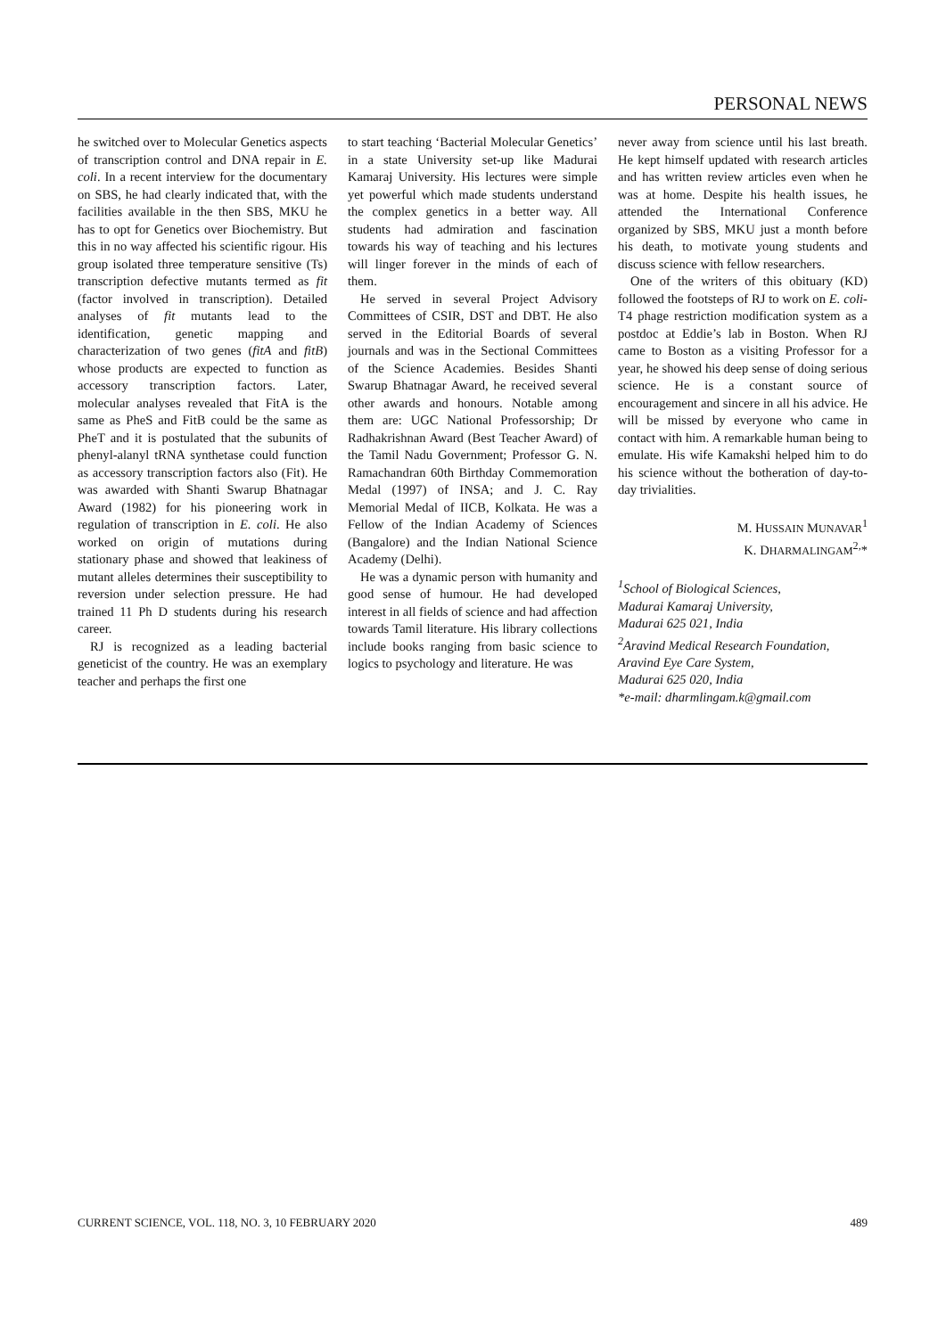PERSONAL NEWS
he switched over to Molecular Genetics aspects of transcription control and DNA repair in E. coli. In a recent interview for the documentary on SBS, he had clearly indicated that, with the facilities available in the then SBS, MKU he has to opt for Genetics over Biochemistry. But this in no way affected his scientific rigour. His group isolated three temperature sensitive (Ts) transcription defective mutants termed as fit (factor involved in transcription). Detailed analyses of fit mutants lead to the identification, genetic mapping and characterization of two genes (fitA and fitB) whose products are expected to function as accessory transcription factors. Later, molecular analyses revealed that FitA is the same as PheS and FitB could be the same as PheT and it is postulated that the subunits of phenyl-alanyl tRNA synthetase could function as accessory transcription factors also (Fit). He was awarded with Shanti Swarup Bhatnagar Award (1982) for his pioneering work in regulation of transcription in E. coli. He also worked on origin of mutations during stationary phase and showed that leakiness of mutant alleles determines their susceptibility to reversion under selection pressure. He had trained 11 Ph D students during his research career.
RJ is recognized as a leading bacterial geneticist of the country. He was an exemplary teacher and perhaps the first one
to start teaching ‘Bacterial Molecular Genetics’ in a state University set-up like Madurai Kamaraj University. His lectures were simple yet powerful which made students understand the complex genetics in a better way. All students had admiration and fascination towards his way of teaching and his lectures will linger forever in the minds of each of them.
He served in several Project Advisory Committees of CSIR, DST and DBT. He also served in the Editorial Boards of several journals and was in the Sectional Committees of the Science Academies. Besides Shanti Swarup Bhatnagar Award, he received several other awards and honours. Notable among them are: UGC National Professorship; Dr Radhakrishnan Award (Best Teacher Award) of the Tamil Nadu Government; Professor G. N. Ramachandran 60th Birthday Commemoration Medal (1997) of INSA; and J. C. Ray Memorial Medal of IICB, Kolkata. He was a Fellow of the Indian Academy of Sciences (Bangalore) and the Indian National Science Academy (Delhi).
He was a dynamic person with humanity and good sense of humour. He had developed interest in all fields of science and had affection towards Tamil literature. His library collections include books ranging from basic science to logics to psychology and literature. He was
never away from science until his last breath. He kept himself updated with research articles and has written review articles even when he was at home. Despite his health issues, he attended the International Conference organized by SBS, MKU just a month before his death, to motivate young students and discuss science with fellow researchers.
One of the writers of this obituary (KD) followed the footsteps of RJ to work on E. coli-T4 phage restriction modification system as a postdoc at Eddie’s lab in Boston. When RJ came to Boston as a visiting Professor for a year, he showed his deep sense of doing serious science. He is a constant source of encouragement and sincere in all his advice. He will be missed by everyone who came in contact with him. A remarkable human being to emulate. His wife Kamakshi helped him to do his science without the botheration of day-to-day trivialities.
M. HUSSAIN MUNAVAR<sup>1</sup>
K. DHARMALINGAM<sup>2,</sup>*
<sup>1</sup> School of Biological Sciences,
Madurai Kamaraj University,
Madurai 625 021, India
<sup>2</sup> Aravind Medical Research Foundation,
Aravind Eye Care System,
Madurai 625 020, India
*e-mail: dharmlingam.k@gmail.com
CURRENT SCIENCE, VOL. 118, NO. 3, 10 FEBRUARY 2020 489